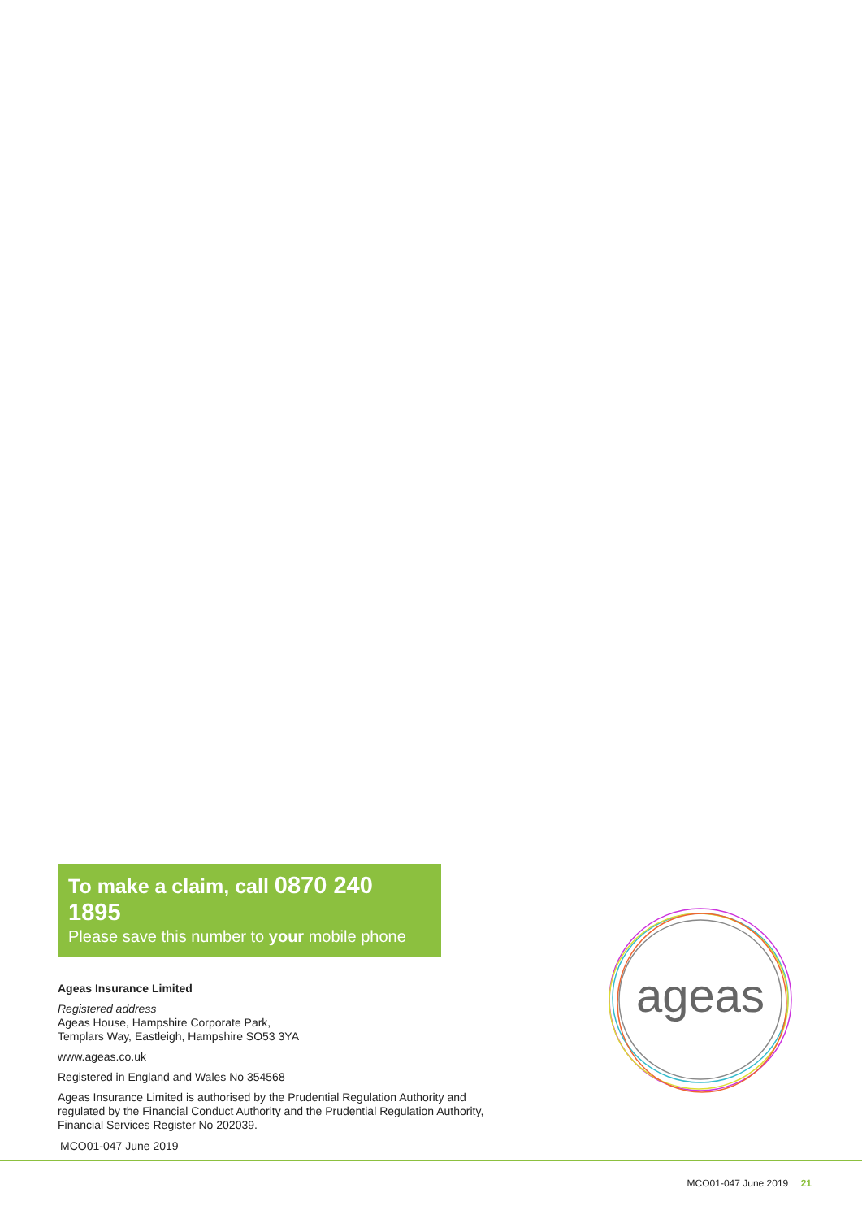To make a claim, call 0870 240 1895
Please save this number to your mobile phone
Ageas Insurance Limited
Registered address
Ageas House, Hampshire Corporate Park,
Templars Way, Eastleigh, Hampshire SO53 3YA
www.ageas.co.uk
Registered in England and Wales No 354568
Ageas Insurance Limited is authorised by the Prudential Regulation Authority and regulated by the Financial Conduct Authority and the Prudential Regulation Authority, Financial Services Register No 202039.
ageas
MCO01-047 June 2019
MCO01-047 June 2019 21